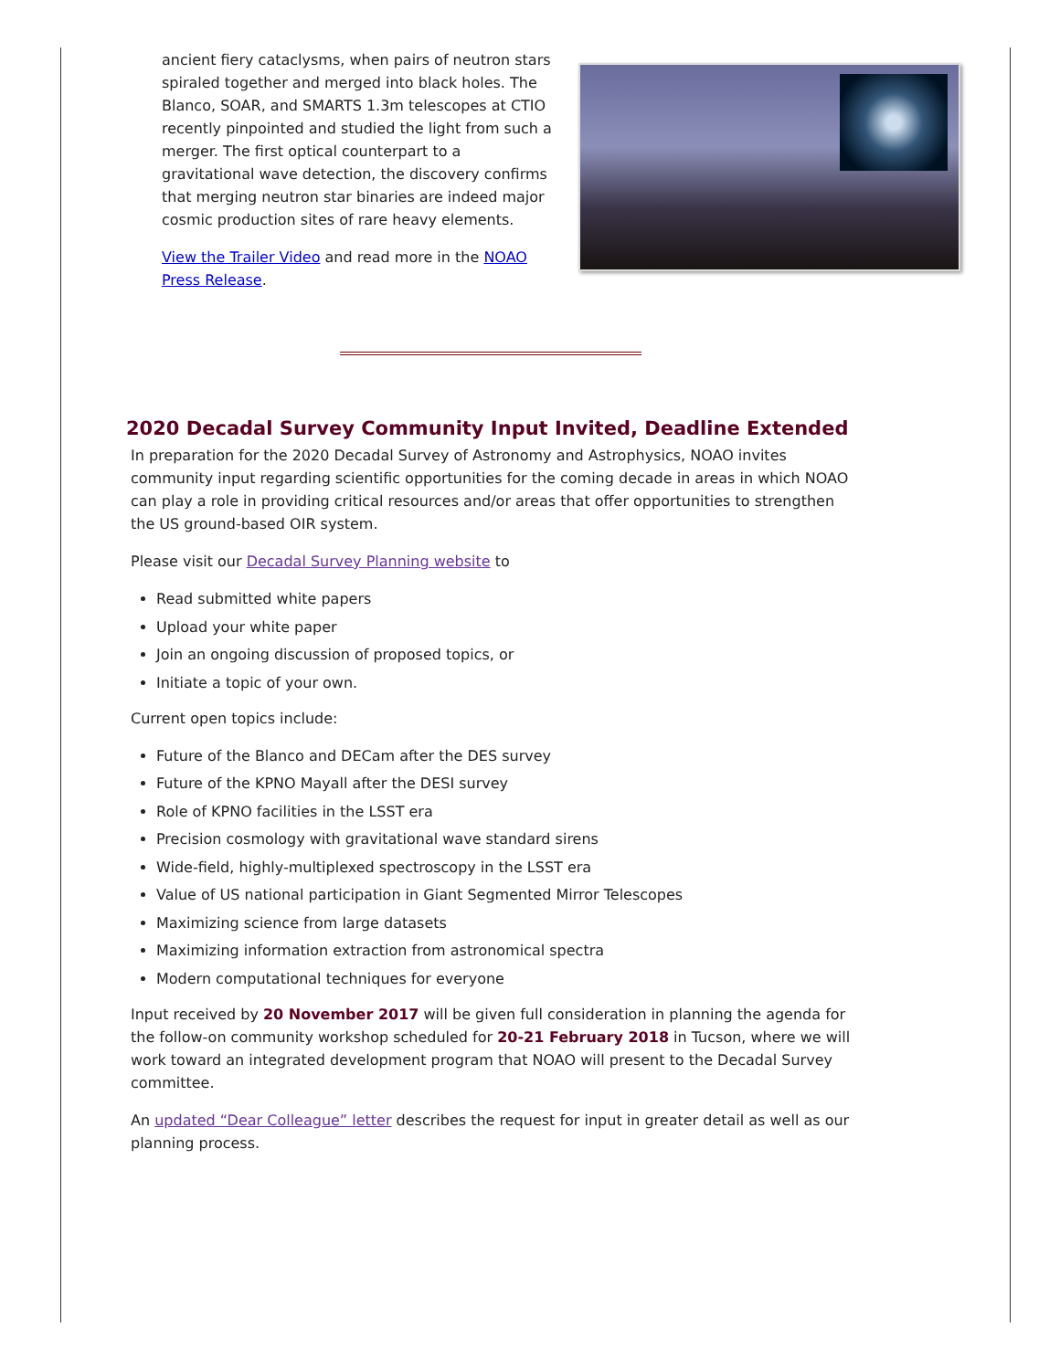ancient fiery cataclysms, when pairs of neutron stars spiraled together and merged into black holes. The Blanco, SOAR, and SMARTS 1.3m telescopes at CTIO recently pinpointed and studied the light from such a merger. The first optical counterpart to a gravitational wave detection, the discovery confirms that merging neutron star binaries are indeed major cosmic production sites of rare heavy elements.
View the Trailer Video and read more in the NOAO Press Release.
2020 Decadal Survey Community Input Invited, Deadline Extended
In preparation for the 2020 Decadal Survey of Astronomy and Astrophysics, NOAO invites community input regarding scientific opportunities for the coming decade in areas in which NOAO can play a role in providing critical resources and/or areas that offer opportunities to strengthen the US ground-based OIR system.
Please visit our Decadal Survey Planning website to
Read submitted white papers
Upload your white paper
Join an ongoing discussion of proposed topics, or
Initiate a topic of your own.
Current open topics include:
Future of the Blanco and DECam after the DES survey
Future of the KPNO Mayall after the DESI survey
Role of KPNO facilities in the LSST era
Precision cosmology with gravitational wave standard sirens
Wide-field, highly-multiplexed spectroscopy in the LSST era
Value of US national participation in Giant Segmented Mirror Telescopes
Maximizing science from large datasets
Maximizing information extraction from astronomical spectra
Modern computational techniques for everyone
Input received by 20 November 2017 will be given full consideration in planning the agenda for the follow-on community workshop scheduled for 20-21 February 2018 in Tucson, where we will work toward an integrated development program that NOAO will present to the Decadal Survey committee.
An updated “Dear Colleague” letter describes the request for input in greater detail as well as our planning process.